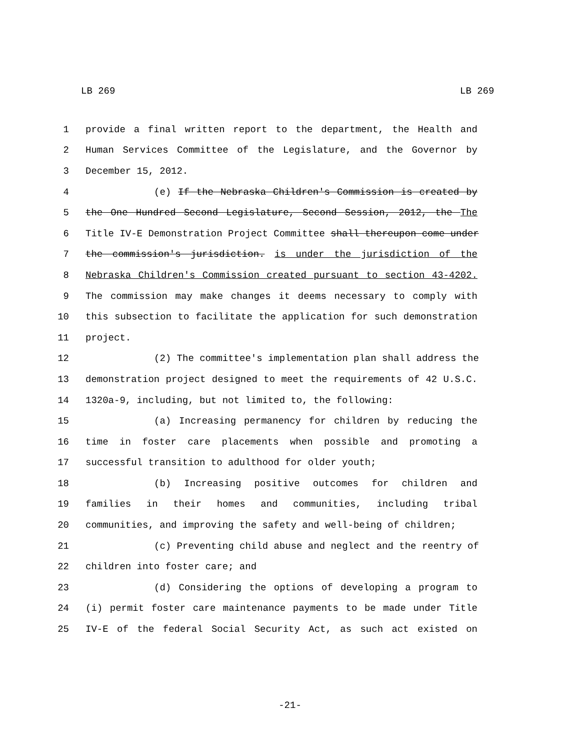LB 269 LB 269
1 provide a final written report to the department, the Health and
2 Human Services Committee of the Legislature, and the Governor by
3 December 15, 2012.
4 (e) If the Nebraska Children's Commission is created by
5 the One Hundred Second Legislature, Second Session, 2012, the The
6 Title IV-E Demonstration Project Committee shall thereupon come under
7 the commission's jurisdiction. is under the jurisdiction of the
8 Nebraska Children's Commission created pursuant to section 43-4202.
9 The commission may make changes it deems necessary to comply with
10 this subsection to facilitate the application for such demonstration
11 project.
12 (2) The committee's implementation plan shall address the
13 demonstration project designed to meet the requirements of 42 U.S.C.
14 1320a-9, including, but not limited to, the following:
15 (a) Increasing permanency for children by reducing the
16 time in foster care placements when possible and promoting a
17 successful transition to adulthood for older youth;
18 (b) Increasing positive outcomes for children and
19 families in their homes and communities, including tribal
20 communities, and improving the safety and well-being of children;
21 (c) Preventing child abuse and neglect and the reentry of
22 children into foster care; and
23 (d) Considering the options of developing a program to
24 (i) permit foster care maintenance payments to be made under Title
25 IV-E of the federal Social Security Act, as such act existed on
-21-